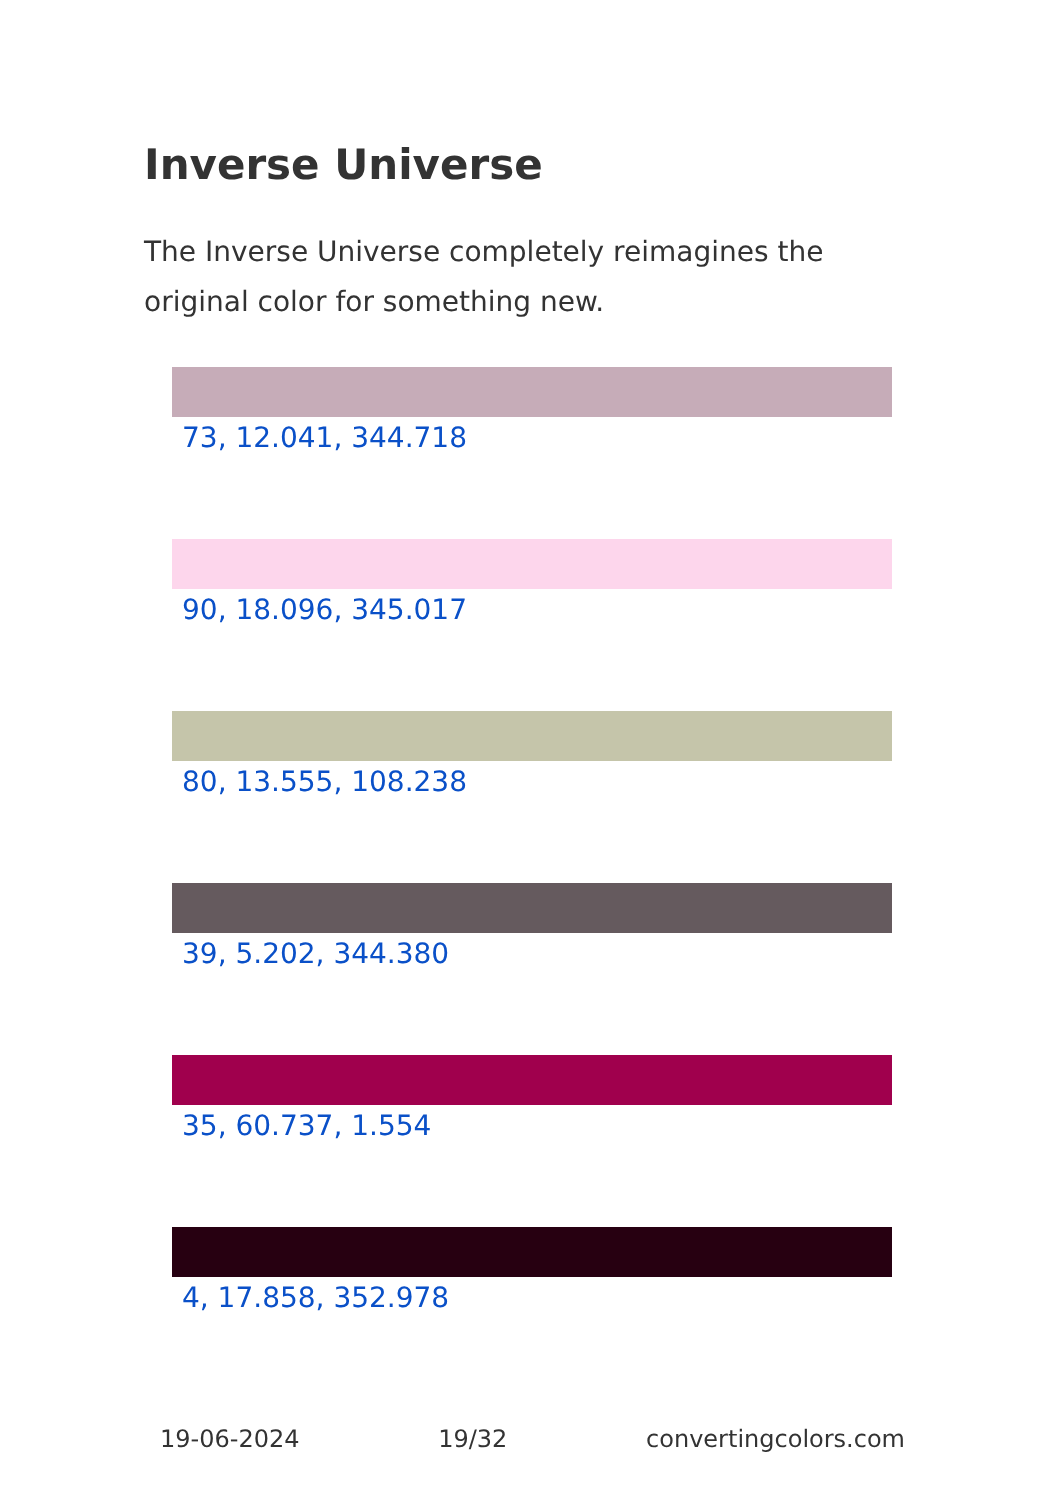Inverse Universe
The Inverse Universe completely reimagines the original color for something new.
73, 12.041, 344.718
90, 18.096, 345.017
80, 13.555, 108.238
39, 5.202, 344.380
35, 60.737, 1.554
4, 17.858, 352.978
19-06-2024 19/32 convertingcolors.com